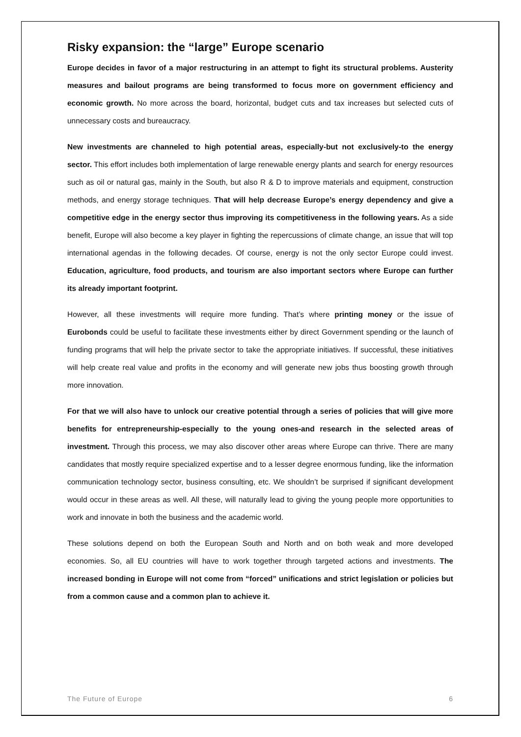Risky expansion: the “large” Europe scenario
Europe decides in favor of a major restructuring in an attempt to fight its structural problems. Austerity measures and bailout programs are being transformed to focus more on government efficiency and economic growth. No more across the board, horizontal, budget cuts and tax increases but selected cuts of unnecessary costs and bureaucracy.
New investments are channeled to high potential areas, especially-but not exclusively-to the energy sector. This effort includes both implementation of large renewable energy plants and search for energy resources such as oil or natural gas, mainly in the South, but also R & D to improve materials and equipment, construction methods, and energy storage techniques. That will help decrease Europe’s energy dependency and give a competitive edge in the energy sector thus improving its competitiveness in the following years. As a side benefit, Europe will also become a key player in fighting the repercussions of climate change, an issue that will top international agendas in the following decades. Of course, energy is not the only sector Europe could invest. Education, agriculture, food products, and tourism are also important sectors where Europe can further its already important footprint.
However, all these investments will require more funding. That’s where printing money or the issue of Eurobonds could be useful to facilitate these investments either by direct Government spending or the launch of funding programs that will help the private sector to take the appropriate initiatives. If successful, these initiatives will help create real value and profits in the economy and will generate new jobs thus boosting growth through more innovation.
For that we will also have to unlock our creative potential through a series of policies that will give more benefits for entrepreneurship-especially to the young ones-and research in the selected areas of investment. Through this process, we may also discover other areas where Europe can thrive. There are many candidates that mostly require specialized expertise and to a lesser degree enormous funding, like the information communication technology sector, business consulting, etc. We shouldn’t be surprised if significant development would occur in these areas as well. All these, will naturally lead to giving the young people more opportunities to work and innovate in both the business and the academic world.
These solutions depend on both the European South and North and on both weak and more developed economies. So, all EU countries will have to work together through targeted actions and investments. The increased bonding in Europe will not come from “forced” unifications and strict legislation or policies but from a common cause and a common plan to achieve it.
The Future of Europe 6